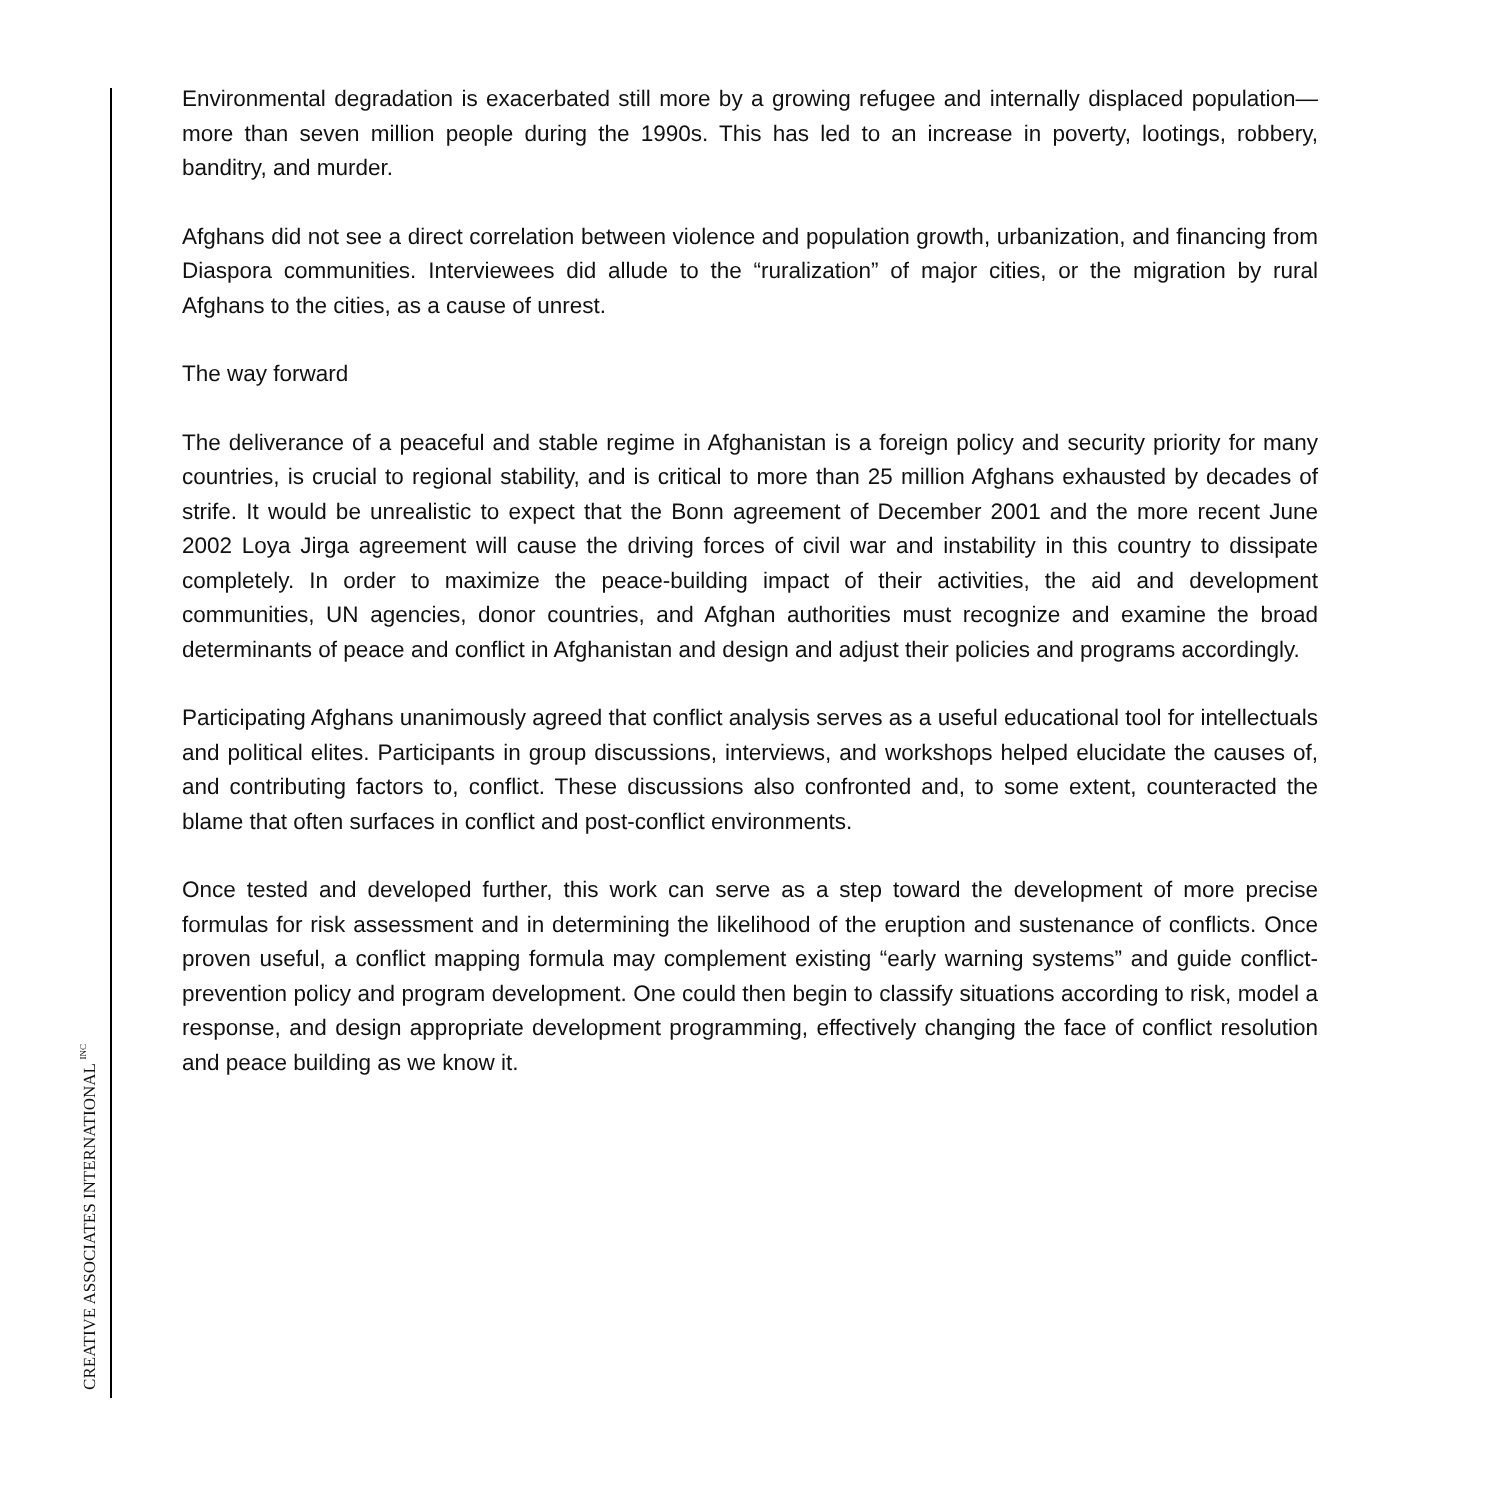Environmental degradation is exacerbated still more by a growing refugee and internally displaced population—more than seven million people during the 1990s. This has led to an increase in poverty, lootings, robbery, banditry, and murder.
Afghans did not see a direct correlation between violence and population growth, urbanization, and financing from Diaspora communities. Interviewees did allude to the “ruralization” of major cities, or the migration by rural Afghans to the cities, as a cause of unrest.
The way forward
The deliverance of a peaceful and stable regime in Afghanistan is a foreign policy and security priority for many countries, is crucial to regional stability, and is critical to more than 25 million Afghans exhausted by decades of strife. It would be unrealistic to expect that the Bonn agreement of December 2001 and the more recent June 2002 Loya Jirga agreement will cause the driving forces of civil war and instability in this country to dissipate completely. In order to maximize the peace-building impact of their activities, the aid and development communities, UN agencies, donor countries, and Afghan authorities must recognize and examine the broad determinants of peace and conflict in Afghanistan and design and adjust their policies and programs accordingly.
Participating Afghans unanimously agreed that conflict analysis serves as a useful educational tool for intellectuals and political elites. Participants in group discussions, interviews, and workshops helped elucidate the causes of, and contributing factors to, conflict. These discussions also confronted and, to some extent, counteracted the blame that often surfaces in conflict and post-conflict environments.
Once tested and developed further, this work can serve as a step toward the development of more precise formulas for risk assessment and in determining the likelihood of the eruption and sustenance of conflicts. Once proven useful, a conflict mapping formula may complement existing “early warning systems” and guide conflict-prevention policy and program development. One could then begin to classify situations according to risk, model a response, and design appropriate development programming, effectively changing the face of conflict resolution and peace building as we know it.
CREATIVE ASSOCIATES INTERNATIONAL <sup>INC</sup>